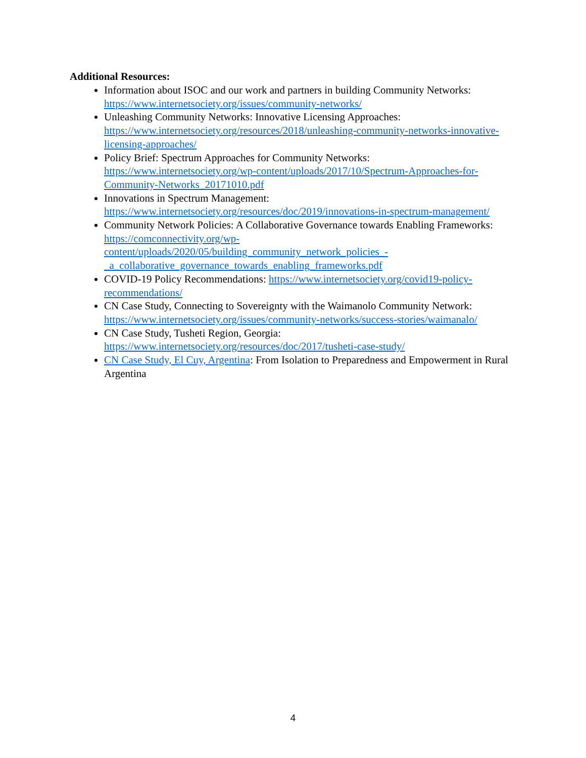Additional Resources:
Information about ISOC and our work and partners in building Community Networks: https://www.internetsociety.org/issues/community-networks/
Unleashing Community Networks: Innovative Licensing Approaches: https://www.internetsociety.org/resources/2018/unleashing-community-networks-innovative-licensing-approaches/
Policy Brief: Spectrum Approaches for Community Networks: https://www.internetsociety.org/wp-content/uploads/2017/10/Spectrum-Approaches-for-Community-Networks_20171010.pdf
Innovations in Spectrum Management: https://www.internetsociety.org/resources/doc/2019/innovations-in-spectrum-management/
Community Network Policies: A Collaborative Governance towards Enabling Frameworks: https://comconnectivity.org/wp-content/uploads/2020/05/building_community_network_policies_-_a_collaborative_governance_towards_enabling_frameworks.pdf
COVID-19 Policy Recommendations: https://www.internetsociety.org/covid19-policy-recommendations/
CN Case Study, Connecting to Sovereignty with the Waimanolo Community Network: https://www.internetsociety.org/issues/community-networks/success-stories/waimanalo/
CN Case Study, Tusheti Region, Georgia: https://www.internetsociety.org/resources/doc/2017/tusheti-case-study/
CN Case Study, El Cuy, Argentina: From Isolation to Preparedness and Empowerment in Rural Argentina
4